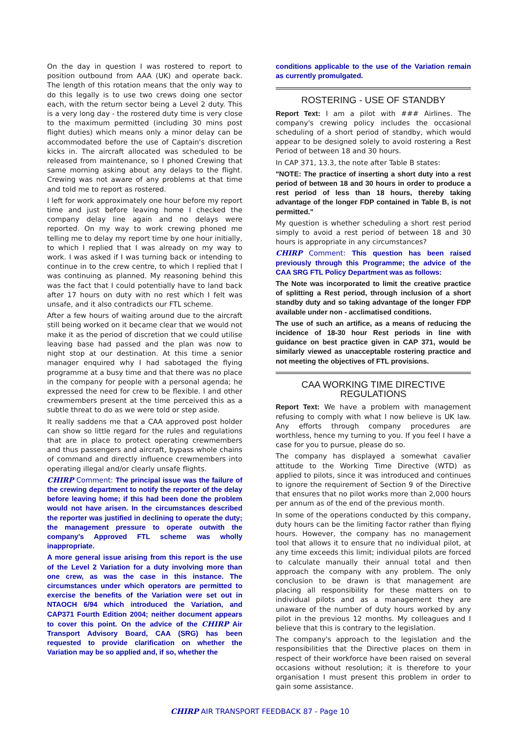On the day in question I was rostered to report to position outbound from AAA (UK) and operate back. The length of this rotation means that the only way to do this legally is to use two crews doing one sector each, with the return sector being a Level 2 duty. This is a very long day - the rostered duty time is very close to the maximum permitted (including 30 mins post flight duties) which means only a minor delay can be accommodated before the use of Captain's discretion kicks in. The aircraft allocated was scheduled to be released from maintenance, so I phoned Crewing that same morning asking about any delays to the flight. Crewing was not aware of any problems at that time and told me to report as rostered.
I left for work approximately one hour before my report time and just before leaving home I checked the company delay line again and no delays were reported. On my way to work crewing phoned me telling me to delay my report time by one hour initially, to which I replied that I was already on my way to work. I was asked if I was turning back or intending to continue in to the crew centre, to which I replied that I was continuing as planned. My reasoning behind this was the fact that I could potentially have to land back after 17 hours on duty with no rest which I felt was unsafe, and it also contradicts our FTL scheme.
After a few hours of waiting around due to the aircraft still being worked on it became clear that we would not make it as the period of discretion that we could utilise leaving base had passed and the plan was now to night stop at our destination. At this time a senior manager enquired why I had sabotaged the flying programme at a busy time and that there was no place in the company for people with a personal agenda; he expressed the need for crew to be flexible. I and other crewmembers present at the time perceived this as a subtle threat to do as we were told or step aside.
It really saddens me that a CAA approved post holder can show so little regard for the rules and regulations that are in place to protect operating crewmembers and thus passengers and aircraft, bypass whole chains of command and directly influence crewmembers into operating illegal and/or clearly unsafe flights.
CHIRP Comment: The principal issue was the failure of the crewing department to notify the reporter of the delay before leaving home; if this had been done the problem would not have arisen. In the circumstances described the reporter was justified in declining to operate the duty; the management pressure to operate outwith the company's Approved FTL scheme was wholly inappropriate.
A more general issue arising from this report is the use of the Level 2 Variation for a duty involving more than one crew, as was the case in this instance. The circumstances under which operators are permitted to exercise the benefits of the Variation were set out in NTAOCH 6/94 which introduced the Variation, and CAP371 Fourth Edition 2004; neither document appears to cover this point. On the advice of the CHIRP Air Transport Advisory Board, CAA (SRG) has been requested to provide clarification on whether the Variation may be so applied and, if so, whether the
conditions applicable to the use of the Variation remain as currently promulgated.
ROSTERING - USE OF STANDBY
Report Text: I am a pilot with ### Airlines. The company's crewing policy includes the occasional scheduling of a short period of standby, which would appear to be designed solely to avoid rostering a Rest Period of between 18 and 30 hours.
In CAP 371, 13.3, the note after Table B states:
"NOTE: The practice of inserting a short duty into a rest period of between 18 and 30 hours in order to produce a rest period of less than 18 hours, thereby taking advantage of the longer FDP contained in Table B, is not permitted."
My question is whether scheduling a short rest period simply to avoid a rest period of between 18 and 30 hours is appropriate in any circumstances?
CHIRP Comment: This question has been raised previously through this Programme; the advice of the CAA SRG FTL Policy Department was as follows:
The Note was incorporated to limit the creative practice of splitting a Rest period, through inclusion of a short standby duty and so taking advantage of the longer FDP available under non - acclimatised conditions.
The use of such an artifice, as a means of reducing the incidence of 18-30 hour Rest periods in line with guidance on best practice given in CAP 371, would be similarly viewed as unacceptable rostering practice and not meeting the objectives of FTL provisions.
CAA WORKING TIME DIRECTIVE REGULATIONS
Report Text: We have a problem with management refusing to comply with what I now believe is UK law. Any efforts through company procedures are worthless, hence my turning to you. If you feel I have a case for you to pursue, please do so.
The company has displayed a somewhat cavalier attitude to the Working Time Directive (WTD) as applied to pilots, since it was introduced and continues to ignore the requirement of Section 9 of the Directive that ensures that no pilot works more than 2,000 hours per annum as of the end of the previous month.
In some of the operations conducted by this company, duty hours can be the limiting factor rather than flying hours. However, the company has no management tool that allows it to ensure that no individual pilot, at any time exceeds this limit; individual pilots are forced to calculate manually their annual total and then approach the company with any problem. The only conclusion to be drawn is that management are placing all responsibility for these matters on to individual pilots and as a management they are unaware of the number of duty hours worked by any pilot in the previous 12 months. My colleagues and I believe that this is contrary to the legislation.
The company's approach to the legislation and the responsibilities that the Directive places on them in respect of their workforce have been raised on several occasions without resolution; it is therefore to your organisation I must present this problem in order to gain some assistance.
CHIRP AIR TRANSPORT FEEDBACK 87 - Page 10